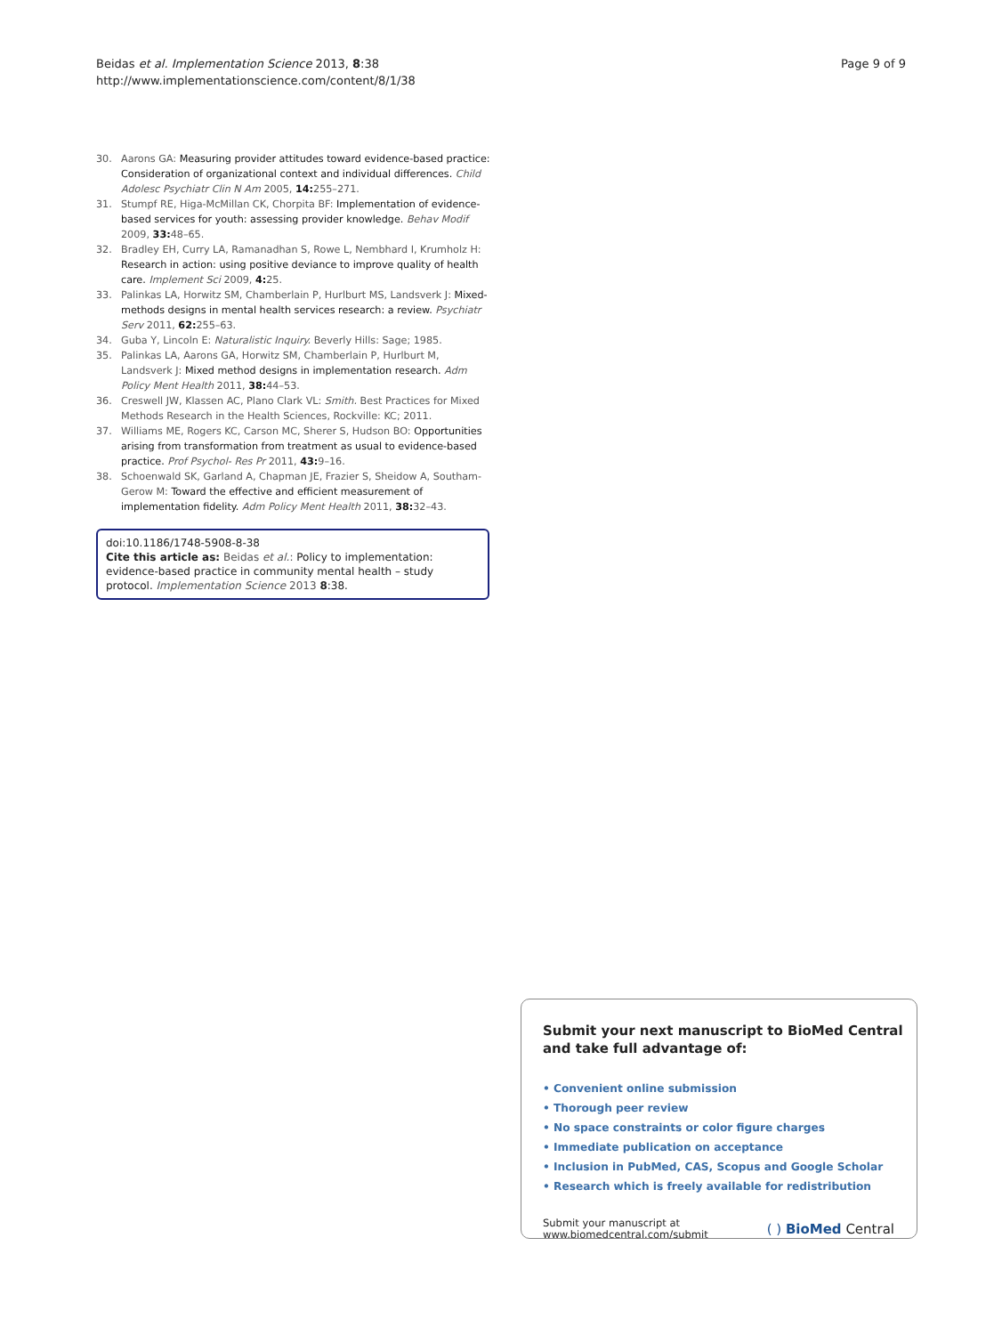Beidas et al. Implementation Science 2013, 8:38
http://www.implementationscience.com/content/8/1/38
Page 9 of 9
30. Aarons GA: Measuring provider attitudes toward evidence-based practice: Consideration of organizational context and individual differences. Child Adolesc Psychiatr Clin N Am 2005, 14: 255–271.
31. Stumpf RE, Higa-McMillan CK, Chorpita BF: Implementation of evidence-based services for youth: assessing provider knowledge. Behav Modif 2009, 33: 48–65.
32. Bradley EH, Curry LA, Ramanadhan S, Rowe L, Nembhard I, Krumholz H: Research in action: using positive deviance to improve quality of health care. Implement Sci 2009, 4: 25.
33. Palinkas LA, Horwitz SM, Chamberlain P, Hurlburt MS, Landsverk J: Mixed-methods designs in mental health services research: a review. Psychiatr Serv 2011, 62: 255–63.
34. Guba Y, Lincoln E: Naturalistic Inquiry. Beverly Hills: Sage; 1985.
35. Palinkas LA, Aarons GA, Horwitz SM, Chamberlain P, Hurlburt M, Landsverk J: Mixed method designs in implementation research. Adm Policy Ment Health 2011, 38: 44–53.
36. Creswell JW, Klassen AC, Plano Clark VL: Smith. Best Practices for Mixed Methods Research in the Health Sciences, Rockville: KC; 2011.
37. Williams ME, Rogers KC, Carson MC, Sherer S, Hudson BO: Opportunities arising from transformation from treatment as usual to evidence-based practice. Prof Psychol- Res Pr 2011, 43: 9–16.
38. Schoenwald SK, Garland A, Chapman JE, Frazier S, Sheidow A, Southam-Gerow M: Toward the effective and efficient measurement of implementation fidelity. Adm Policy Ment Health 2011, 38: 32–43.
doi:10.1186/1748-5908-8-38
Cite this article as: Beidas et al.: Policy to implementation: evidence-based practice in community mental health – study protocol. Implementation Science 2013 8:38.
Submit your next manuscript to BioMed Central and take full advantage of:
• Convenient online submission
• Thorough peer review
• No space constraints or color figure charges
• Immediate publication on acceptance
• Inclusion in PubMed, CAS, Scopus and Google Scholar
• Research which is freely available for redistribution
Submit your manuscript at
www.biomedcentral.com/submit
( ) BioMed Central